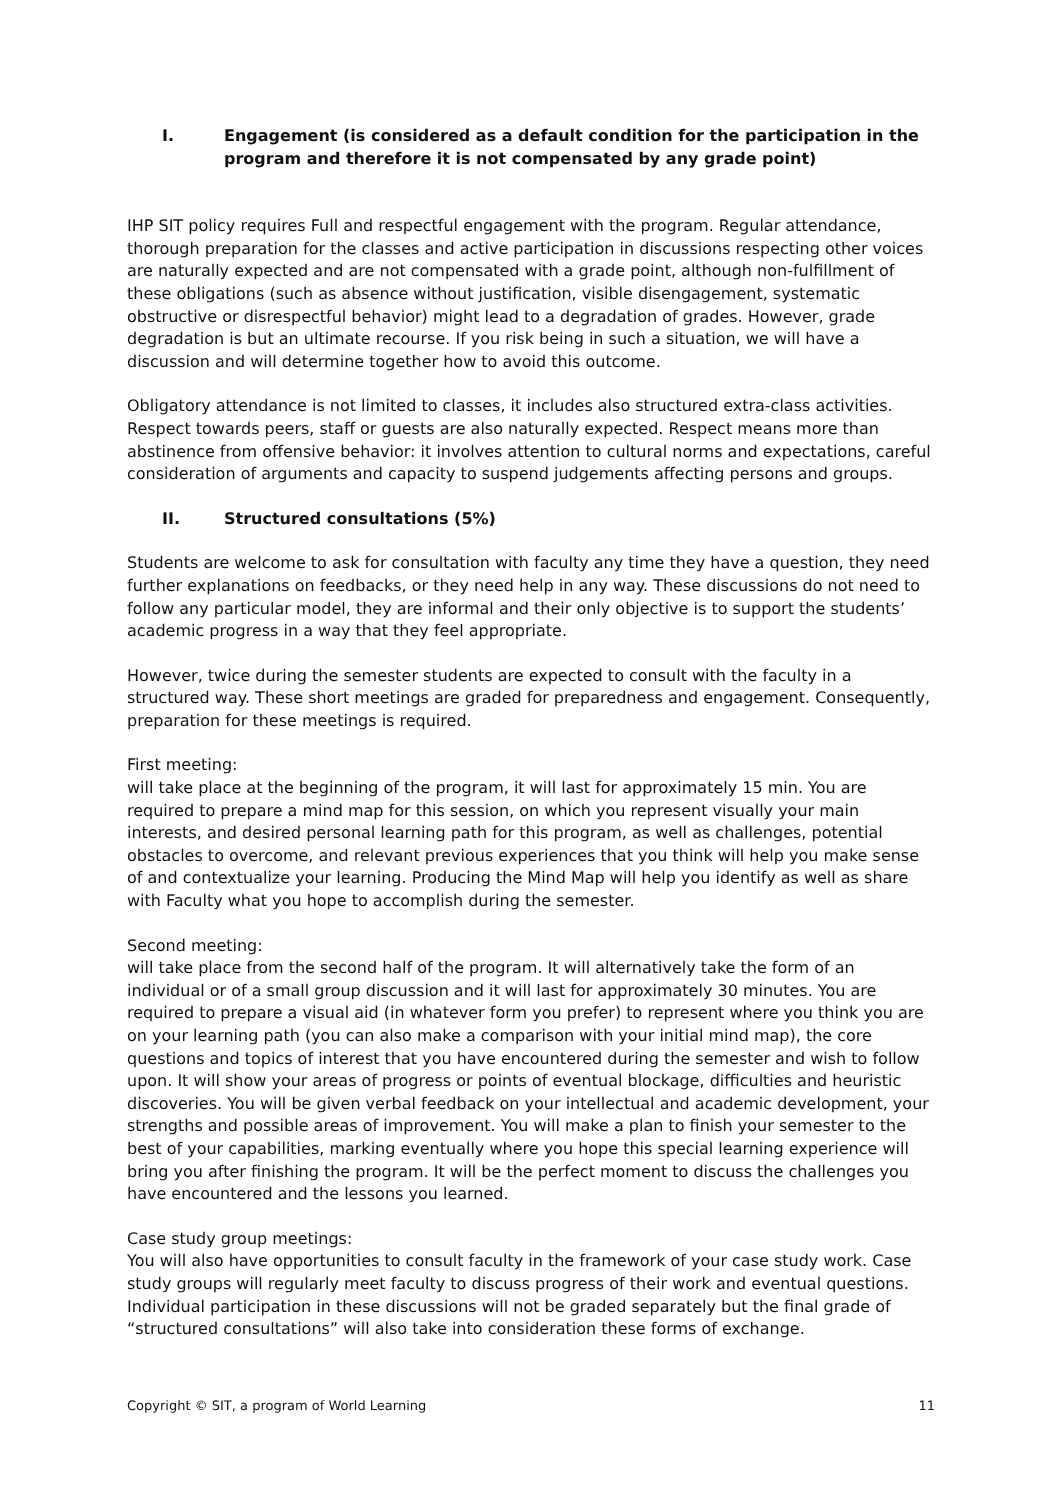I. Engagement (is considered as a default condition for the participation in the program and therefore it is not compensated by any grade point)
IHP SIT policy requires Full and respectful engagement with the program. Regular attendance, thorough preparation for the classes and active participation in discussions respecting other voices are naturally expected and are not compensated with a grade point, although non-fulfillment of these obligations (such as absence without justification, visible disengagement, systematic obstructive or disrespectful behavior) might lead to a degradation of grades. However, grade degradation is but an ultimate recourse. If you risk being in such a situation, we will have a discussion and will determine together how to avoid this outcome.
Obligatory attendance is not limited to classes, it includes also structured extra-class activities. Respect towards peers, staff or guests are also naturally expected. Respect means more than abstinence from offensive behavior: it involves attention to cultural norms and expectations, careful consideration of arguments and capacity to suspend judgements affecting persons and groups.
II. Structured consultations (5%)
Students are welcome to ask for consultation with faculty any time they have a question, they need further explanations on feedbacks, or they need help in any way. These discussions do not need to follow any particular model, they are informal and their only objective is to support the students’ academic progress in a way that they feel appropriate.
However, twice during the semester students are expected to consult with the faculty in a structured way. These short meetings are graded for preparedness and engagement. Consequently, preparation for these meetings is required.
First meeting:
will take place at the beginning of the program, it will last for approximately 15 min. You are required to prepare a mind map for this session, on which you represent visually your main interests, and desired personal learning path for this program, as well as challenges, potential obstacles to overcome, and relevant previous experiences that you think will help you make sense of and contextualize your learning. Producing the Mind Map will help you identify as well as share with Faculty what you hope to accomplish during the semester.
Second meeting:
will take place from the second half of the program. It will alternatively take the form of an individual or of a small group discussion and it will last for approximately 30 minutes. You are required to prepare a visual aid (in whatever form you prefer) to represent where you think you are on your learning path (you can also make a comparison with your initial mind map), the core questions and topics of interest that you have encountered during the semester and wish to follow upon. It will show your areas of progress or points of eventual blockage, difficulties and heuristic discoveries. You will be given verbal feedback on your intellectual and academic development, your strengths and possible areas of improvement. You will make a plan to finish your semester to the best of your capabilities, marking eventually where you hope this special learning experience will bring you after finishing the program. It will be the perfect moment to discuss the challenges you have encountered and the lessons you learned.
Case study group meetings:
You will also have opportunities to consult faculty in the framework of your case study work. Case study groups will regularly meet faculty to discuss progress of their work and eventual questions. Individual participation in these discussions will not be graded separately but the final grade of “structured consultations” will also take into consideration these forms of exchange.
Copyright © SIT, a program of World Learning 11